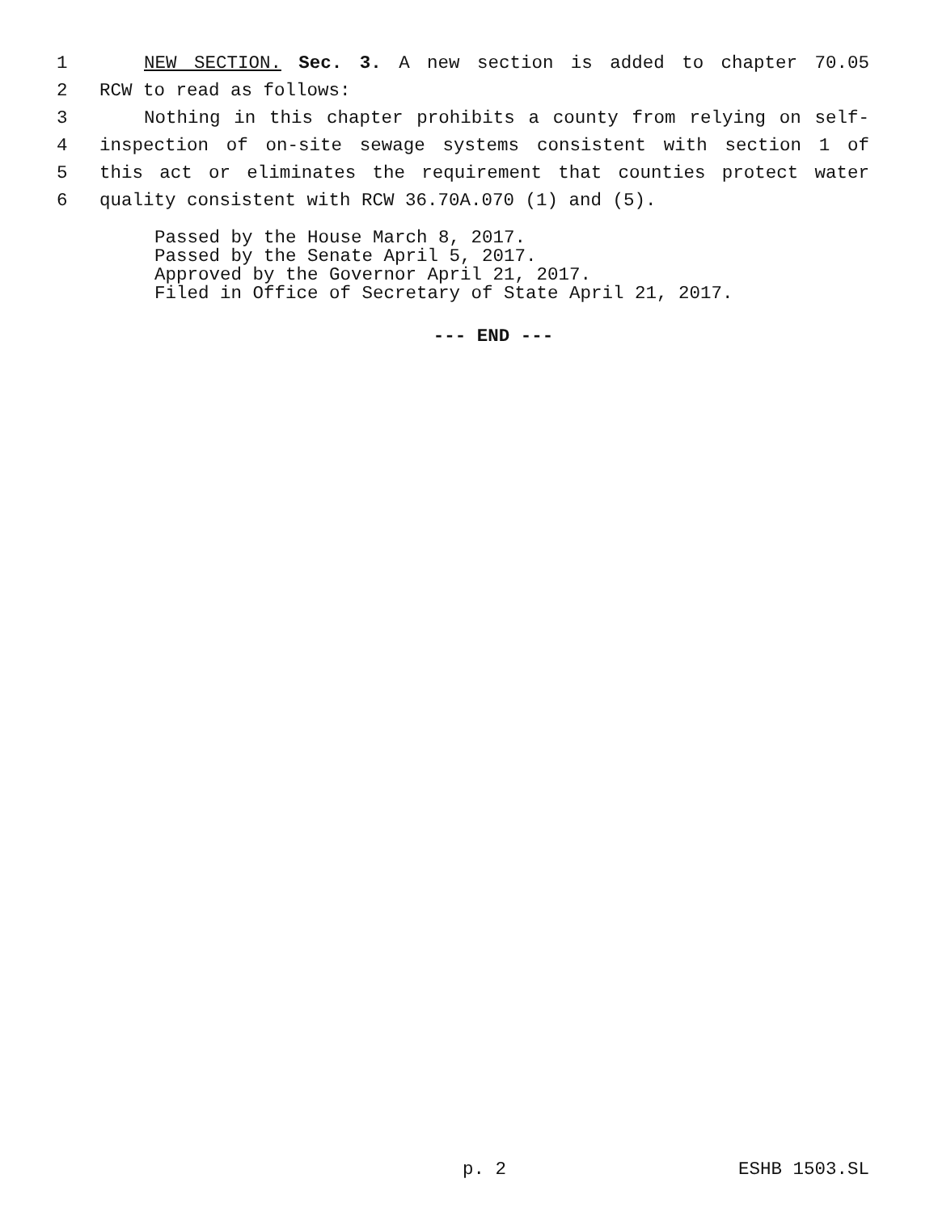1 NEW SECTION. Sec. 3. A new section is added to chapter 70.05
2 RCW to read as follows:
3 Nothing in this chapter prohibits a county from relying on self-
4 inspection of on-site sewage systems consistent with section 1 of
5 this act or eliminates the requirement that counties protect water
6 quality consistent with RCW 36.70A.070 (1) and (5).
Passed by the House March 8, 2017.
Passed by the Senate April 5, 2017.
Approved by the Governor April 21, 2017.
Filed in Office of Secretary of State April 21, 2017.
--- END ---
p. 2 ESHB 1503.SL